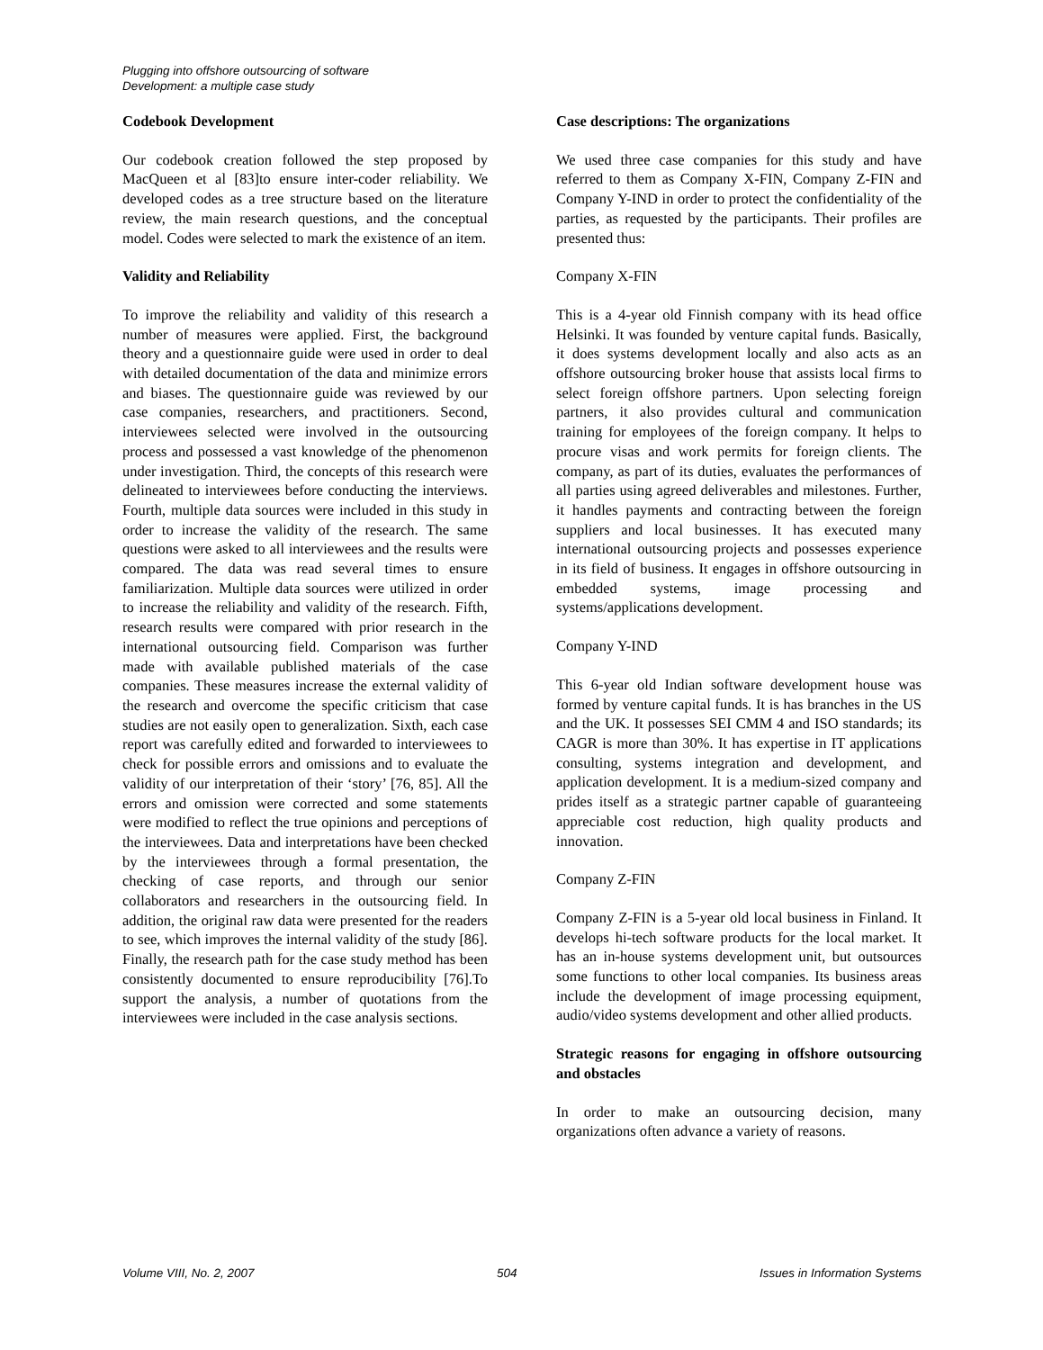Plugging into offshore outsourcing of software
Development: a multiple case study
Codebook Development
Our codebook creation followed the step proposed by MacQueen et al [83]to ensure inter-coder reliability. We developed codes as a tree structure based on the literature review, the main research questions, and the conceptual model. Codes were selected to mark the existence of an item.
Validity and Reliability
To improve the reliability and validity of this research a number of measures were applied. First, the background theory and a questionnaire guide were used in order to deal with detailed documentation of the data and minimize errors and biases. The questionnaire guide was reviewed by our case companies, researchers, and practitioners. Second, interviewees selected were involved in the outsourcing process and possessed a vast knowledge of the phenomenon under investigation. Third, the concepts of this research were delineated to interviewees before conducting the interviews. Fourth, multiple data sources were included in this study in order to increase the validity of the research. The same questions were asked to all interviewees and the results were compared. The data was read several times to ensure familiarization. Multiple data sources were utilized in order to increase the reliability and validity of the research. Fifth, research results were compared with prior research in the international outsourcing field. Comparison was further made with available published materials of the case companies. These measures increase the external validity of the research and overcome the specific criticism that case studies are not easily open to generalization. Sixth, each case report was carefully edited and forwarded to interviewees to check for possible errors and omissions and to evaluate the validity of our interpretation of their ‘story’ [76, 85]. All the errors and omission were corrected and some statements were modified to reflect the true opinions and perceptions of the interviewees. Data and interpretations have been checked by the interviewees through a formal presentation, the checking of case reports, and through our senior collaborators and researchers in the outsourcing field. In addition, the original raw data were presented for the readers to see, which improves the internal validity of the study [86]. Finally, the research path for the case study method has been consistently documented to ensure reproducibility [76].To support the analysis, a number of quotations from the interviewees were included in the case analysis sections.
Case descriptions: The organizations
We used three case companies for this study and have referred to them as Company X-FIN, Company Z-FIN and Company Y-IND in order to protect the confidentiality of the parties, as requested by the participants. Their profiles are presented thus:
Company X-FIN
This is a 4-year old Finnish company with its head office Helsinki. It was founded by venture capital funds. Basically, it does systems development locally and also acts as an offshore outsourcing broker house that assists local firms to select foreign offshore partners. Upon selecting foreign partners, it also provides cultural and communication training for employees of the foreign company. It helps to procure visas and work permits for foreign clients. The company, as part of its duties, evaluates the performances of all parties using agreed deliverables and milestones. Further, it handles payments and contracting between the foreign suppliers and local businesses. It has executed many international outsourcing projects and possesses experience in its field of business. It engages in offshore outsourcing in embedded systems, image processing and systems/applications development.
Company Y-IND
This 6-year old Indian software development house was formed by venture capital funds. It is has branches in the US and the UK. It possesses SEI CMM 4 and ISO standards; its CAGR is more than 30%. It has expertise in IT applications consulting, systems integration and development, and application development. It is a medium-sized company and prides itself as a strategic partner capable of guaranteeing appreciable cost reduction, high quality products and innovation.
Company Z-FIN
Company Z-FIN is a 5-year old local business in Finland. It develops hi-tech software products for the local market. It has an in-house systems development unit, but outsources some functions to other local companies. Its business areas include the development of image processing equipment, audio/video systems development and other allied products.
Strategic reasons for engaging in offshore outsourcing and obstacles
In order to make an outsourcing decision, many organizations often advance a variety of reasons.
Volume VIII, No. 2, 2007 504 Issues in Information Systems